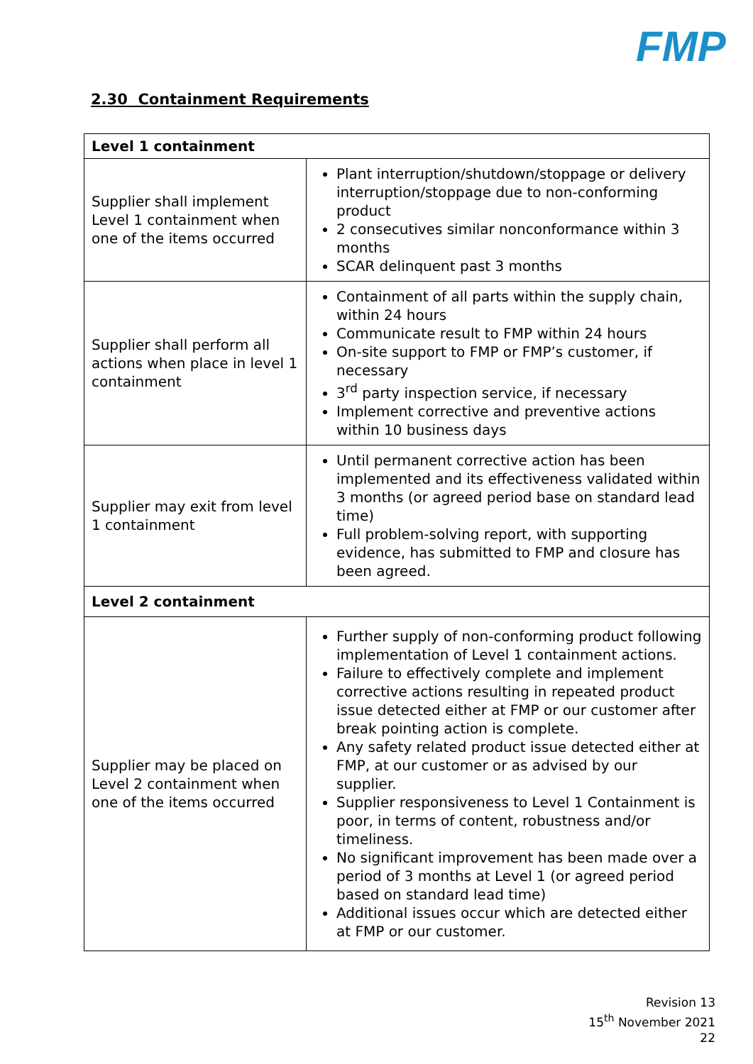FMP
2.30 Containment Requirements
| Level 1 containment | |
| --- | --- |
| Supplier shall implement Level 1 containment when one of the items occurred | Plant interruption/shutdown/stoppage or delivery interruption/stoppage due to non-conforming product 2 consecutives similar nonconformance within 3 months SCAR delinquent past 3 months |
| Supplier shall perform all actions when place in level 1 containment | Containment of all parts within the supply chain, within 24 hours Communicate result to FMP within 24 hours On-site support to FMP or FMP’s customer, if necessary 3<sup>rd</sup> party inspection service, if necessary Implement corrective and preventive actions within 10 business days |
| Supplier may exit from level 1 containment | Until permanent corrective action has been implemented and its effectiveness validated within 3 months (or agreed period base on standard lead time) Full problem-solving report, with supporting evidence, has submitted to FMP and closure has been agreed. |
| Level 2 containment | |
| Supplier may be placed on Level 2 containment when one of the items occurred | Further supply of non-conforming product following implementation of Level 1 containment actions. Failure to effectively complete and implement corrective actions resulting in repeated product issue detected either at FMP or our customer after break pointing action is complete. Any safety related product issue detected either at FMP, at our customer or as advised by our supplier. Supplier responsiveness to Level 1 Containment is poor, in terms of content, robustness and/or timeliness. No significant improvement has been made over a period of 3 months at Level 1 (or agreed period based on standard lead time) Additional issues occur which are detected either at FMP or our customer. |
Revision 13
15<sup>th</sup> November 2021
22